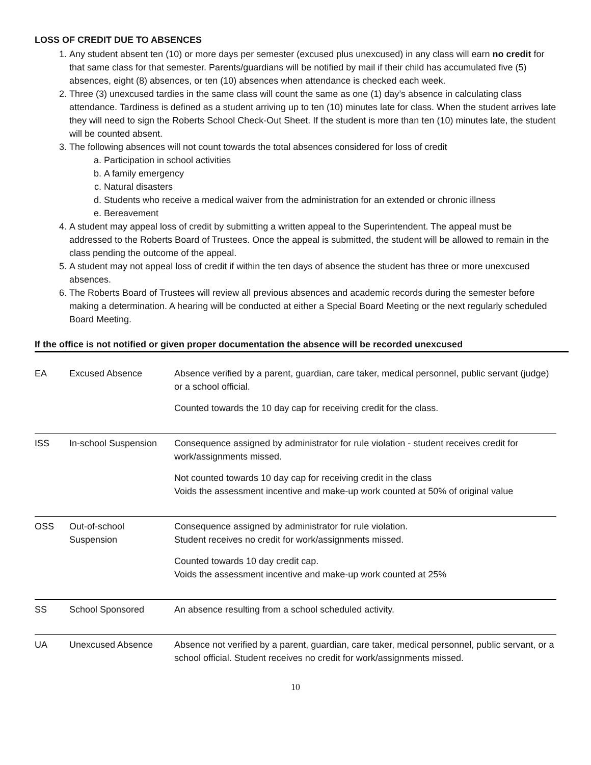LOSS OF CREDIT DUE TO ABSENCES
1. Any student absent ten (10) or more days per semester (excused plus unexcused) in any class will earn no credit for that same class for that semester. Parents/guardians will be notified by mail if their child has accumulated five (5) absences, eight (8) absences, or ten (10) absences when attendance is checked each week.
2. Three (3) unexcused tardies in the same class will count the same as one (1) day’s absence in calculating class attendance. Tardiness is defined as a student arriving up to ten (10) minutes late for class. When the student arrives late they will need to sign the Roberts School Check-Out Sheet. If the student is more than ten (10) minutes late, the student will be counted absent.
3. The following absences will not count towards the total absences considered for loss of credit
a. Participation in school activities
b. A family emergency
c. Natural disasters
d. Students who receive a medical waiver from the administration for an extended or chronic illness
e. Bereavement
4. A student may appeal loss of credit by submitting a written appeal to the Superintendent. The appeal must be addressed to the Roberts Board of Trustees. Once the appeal is submitted, the student will be allowed to remain in the class pending the outcome of the appeal.
5. A student may not appeal loss of credit if within the ten days of absence the student has three or more unexcused absences.
6. The Roberts Board of Trustees will review all previous absences and academic records during the semester before making a determination. A hearing will be conducted at either a Special Board Meeting or the next regularly scheduled Board Meeting.
If the office is not notified or given proper documentation the absence will be recorded unexcused
| EA | Excused Absence | Absence verified by a parent, guardian, care taker, medical personnel, public servant (judge) or a school official. Counted towards the 10 day cap for receiving credit for the class. |
| ISS | In-school Suspension | Consequence assigned by administrator for rule violation - student receives credit for work/assignments missed. Not counted towards 10 day cap for receiving credit in the class Voids the assessment incentive and make-up work counted at 50% of original value |
| OSS | Out-of-school Suspension | Consequence assigned by administrator for rule violation. Student receives no credit for work/assignments missed. Counted towards 10 day credit cap. Voids the assessment incentive and make-up work counted at 25% |
| SS | School Sponsored | An absence resulting from a school scheduled activity. |
| UA | Unexcused Absence | Absence not verified by a parent, guardian, care taker, medical personnel, public servant, or a school official. Student receives no credit for work/assignments missed. |
10